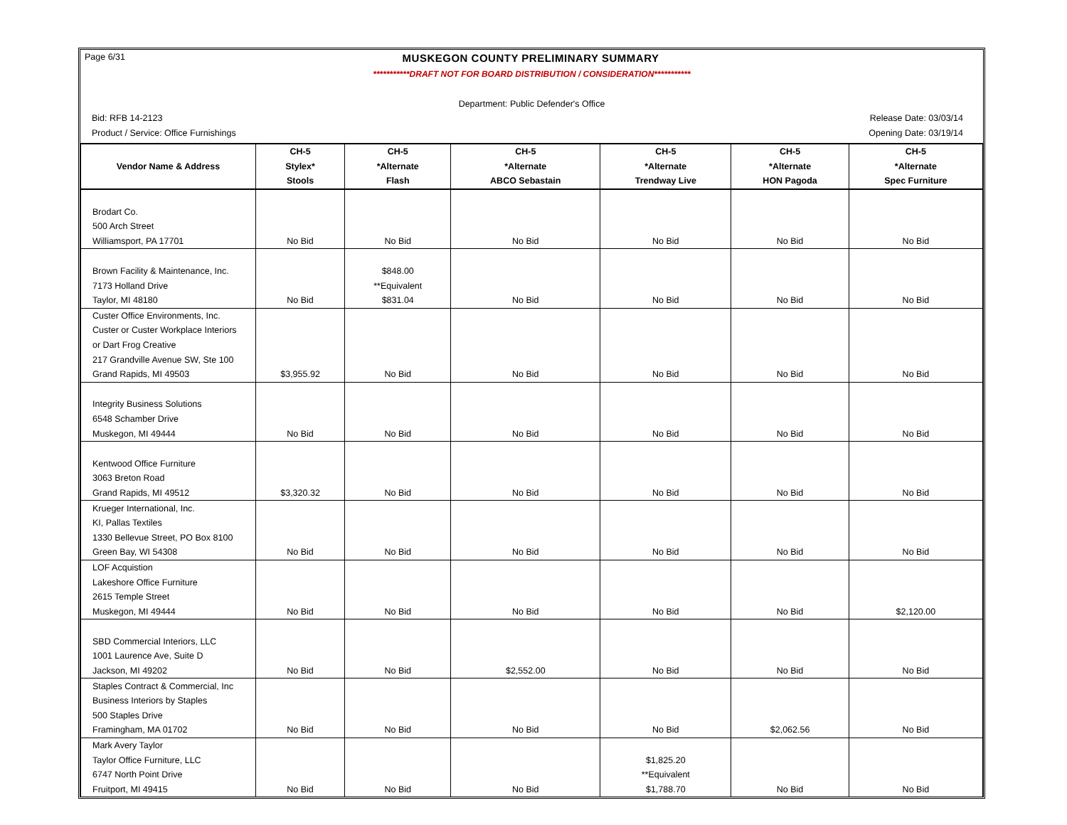Page 6/31 MUSKEGON COUNTY PRELIMINARY SUMMARY
***********DRAFT NOT FOR BOARD DISTRIBUTION / CONSIDERATION***********
Department: Public Defender's Office
Bid: RFB 14-2123 Release Date: 03/03/14
Product / Service: Office Furnishings Opening Date: 03/19/14
| | CH-5 | CH-5 | CH-5 | CH-5 | CH-5 | CH-5 |
| --- | --- | --- | --- | --- | --- | --- |
| Vendor Name & Address | Stylex* | *Alternate | *Alternate | *Alternate | *Alternate | *Alternate |
| | Stools | Flash | ABCO Sebastain | Trendway Live | HON Pagoda | Spec Furniture |
| Brodart Co. | | | | | | |
| 500 Arch Street | | | | | | |
| Williamsport, PA 17701 | No Bid | No Bid | No Bid | No Bid | No Bid | No Bid |
| Brown Facility & Maintenance, Inc. | | $848.00 | | | | |
| 7173 Holland Drive | | **Equivalent | | | | |
| Taylor, MI 48180 | No Bid | $831.04 | No Bid | No Bid | No Bid | No Bid |
| Custer Office Environments, Inc. | | | | | | |
| Custer or Custer Workplace Interiors | | | | | | |
| or Dart Frog Creative | | | | | | |
| 217 Grandville Avenue SW, Ste 100 | | | | | | |
| Grand Rapids, MI 49503 | $3,955.92 | No Bid | No Bid | No Bid | No Bid | No Bid |
| Integrity Business Solutions | | | | | | |
| 6548 Schamber Drive | | | | | | |
| Muskegon, MI 49444 | No Bid | No Bid | No Bid | No Bid | No Bid | No Bid |
| Kentwood Office Furniture | | | | | | |
| 3063 Breton Road | | | | | | |
| Grand Rapids, MI 49512 | $3,320.32 | No Bid | No Bid | No Bid | No Bid | No Bid |
| Krueger International, Inc. | | | | | | |
| KI, Pallas Textiles | | | | | | |
| 1330 Bellevue Street, PO Box 8100 | | | | | | |
| Green Bay, WI 54308 | No Bid | No Bid | No Bid | No Bid | No Bid | No Bid |
| LOF Acquistion | | | | | | |
| Lakeshore Office Furniture | | | | | | |
| 2615 Temple Street | | | | | | |
| Muskegon, MI 49444 | No Bid | No Bid | No Bid | No Bid | No Bid | $2,120.00 |
| SBD Commercial Interiors, LLC | | | | | | |
| 1001 Laurence Ave, Suite D | | | | | | |
| Jackson, MI 49202 | No Bid | No Bid | $2,552.00 | No Bid | No Bid | No Bid |
| Staples Contract & Commercial, Inc | | | | | | |
| Business Interiors by Staples | | | | | | |
| 500 Staples Drive | | | | | | |
| Framingham, MA 01702 | No Bid | No Bid | No Bid | No Bid | $2,062.56 | No Bid |
| Mark Avery Taylor | | | | | | |
| Taylor Office Furniture, LLC | | | | $1,825.20 | | |
| 6747 North Point Drive | | | | **Equivalent | | |
| Fruitport, MI 49415 | No Bid | No Bid | No Bid | $1,788.70 | No Bid | No Bid |